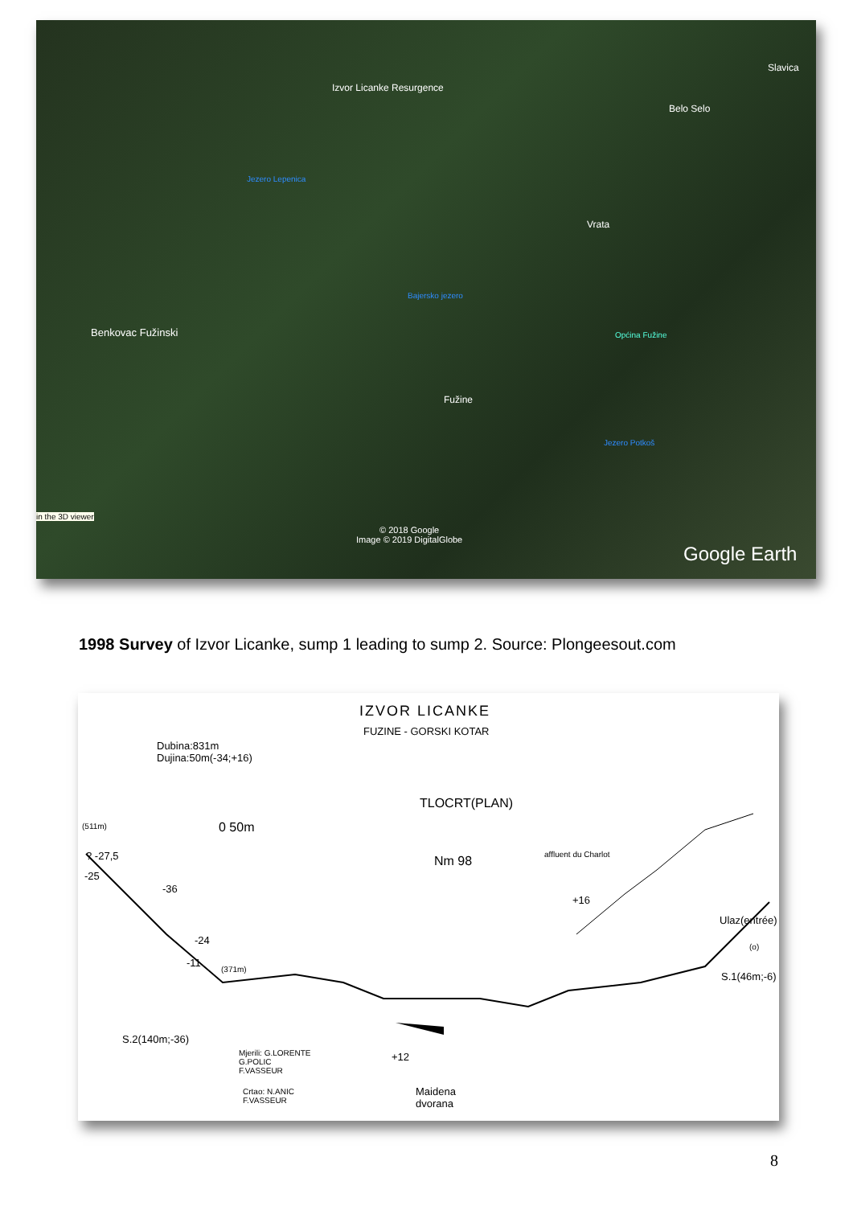Izvor Licanke Resurgence
Slavica
Belo Selo
Jezero Lepenica
Vrata
Bajersko jezero
Benkovac Fužinski Općina Fužine
Fužine
Jezero Potkoš
in the 3D viewer
© 2018 Google
Image © 2019 DigitalGlobe
Google Earth
1998 Survey of Izvor Licanke, sump 1 leading to sump 2. Source: Plongeesout.com
IZVOR LICANKE
FUZINE - GORSKI KOTAR
Dubina:831m
Dujina:50m(-34;+16)
TLOCRT(PLAN)
(511m) 0 50m
Nm 98 affluent du Charlot ? -27,5
-25
-36
+16
Ulaz(entrée)
-24
(o)
-11
(371m)
S.1(46m;-6)
S.2(140m;-36)
Mjerili: G.LORENTE
G.POLIC
F.VASSEUR
+12
Crtao: N.ANIC
F.VASSEUR
Maidena
dvorana
8